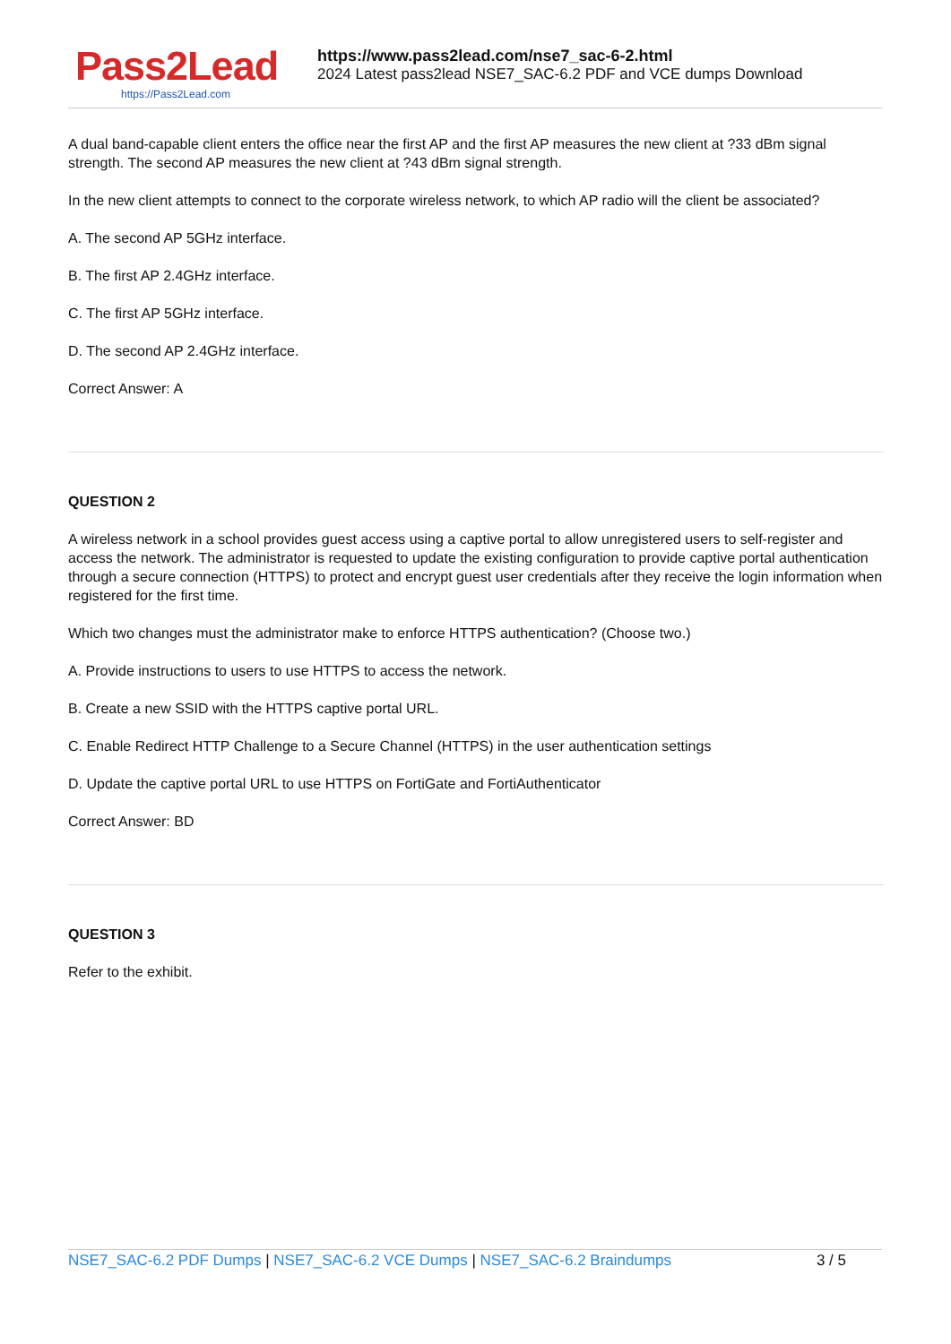Pass2Lead
https://Pass2Lead.com
https://www.pass2lead.com/nse7_sac-6-2.html
2024 Latest pass2lead NSE7_SAC-6.2 PDF and VCE dumps Download
A dual band-capable client enters the office near the first AP and the first AP measures the new client at ?33 dBm signal strength. The second AP measures the new client at ?43 dBm signal strength.
In the new client attempts to connect to the corporate wireless network, to which AP radio will the client be associated?
A. The second AP 5GHz interface.
B. The first AP 2.4GHz interface.
C. The first AP 5GHz interface.
D. The second AP 2.4GHz interface.
Correct Answer: A
QUESTION 2
A wireless network in a school provides guest access using a captive portal to allow unregistered users to self-register and access the network. The administrator is requested to update the existing configuration to provide captive portal authentication through a secure connection (HTTPS) to protect and encrypt guest user credentials after they receive the login information when registered for the first time.
Which two changes must the administrator make to enforce HTTPS authentication? (Choose two.)
A. Provide instructions to users to use HTTPS to access the network.
B. Create a new SSID with the HTTPS captive portal URL.
C. Enable Redirect HTTP Challenge to a Secure Channel (HTTPS) in the user authentication settings
D. Update the captive portal URL to use HTTPS on FortiGate and FortiAuthenticator
Correct Answer: BD
QUESTION 3
Refer to the exhibit.
NSE7_SAC-6.2 PDF Dumps | NSE7_SAC-6.2 VCE Dumps | NSE7_SAC-6.2 Braindumps
3 / 5